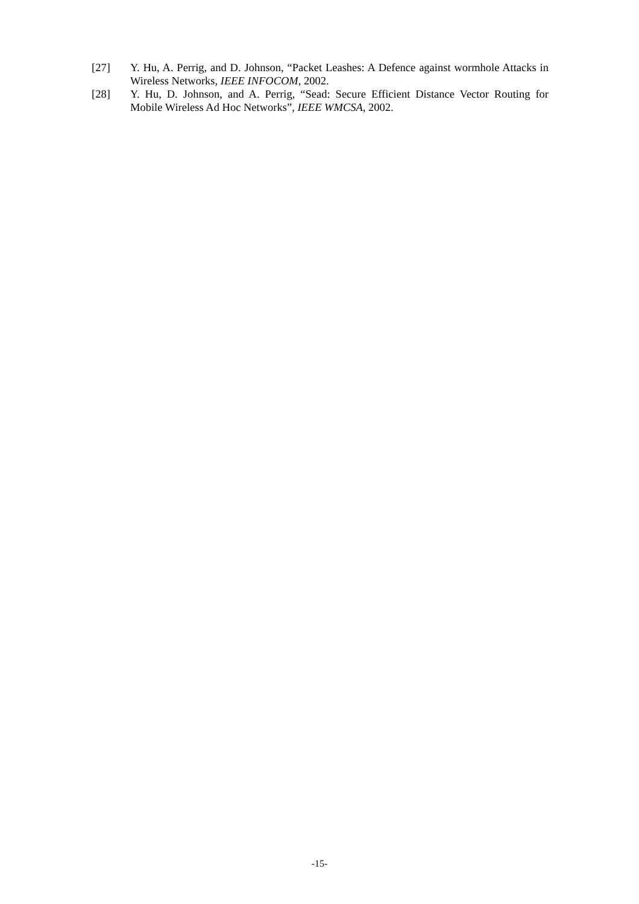[27] Y. Hu, A. Perrig, and D. Johnson, “Packet Leashes: A Defence against wormhole Attacks in Wireless Networks, IEEE INFOCOM, 2002.
[28] Y. Hu, D. Johnson, and A. Perrig, “Sead: Secure Efficient Distance Vector Routing for Mobile Wireless Ad Hoc Networks”, IEEE WMCSA, 2002.
-15-